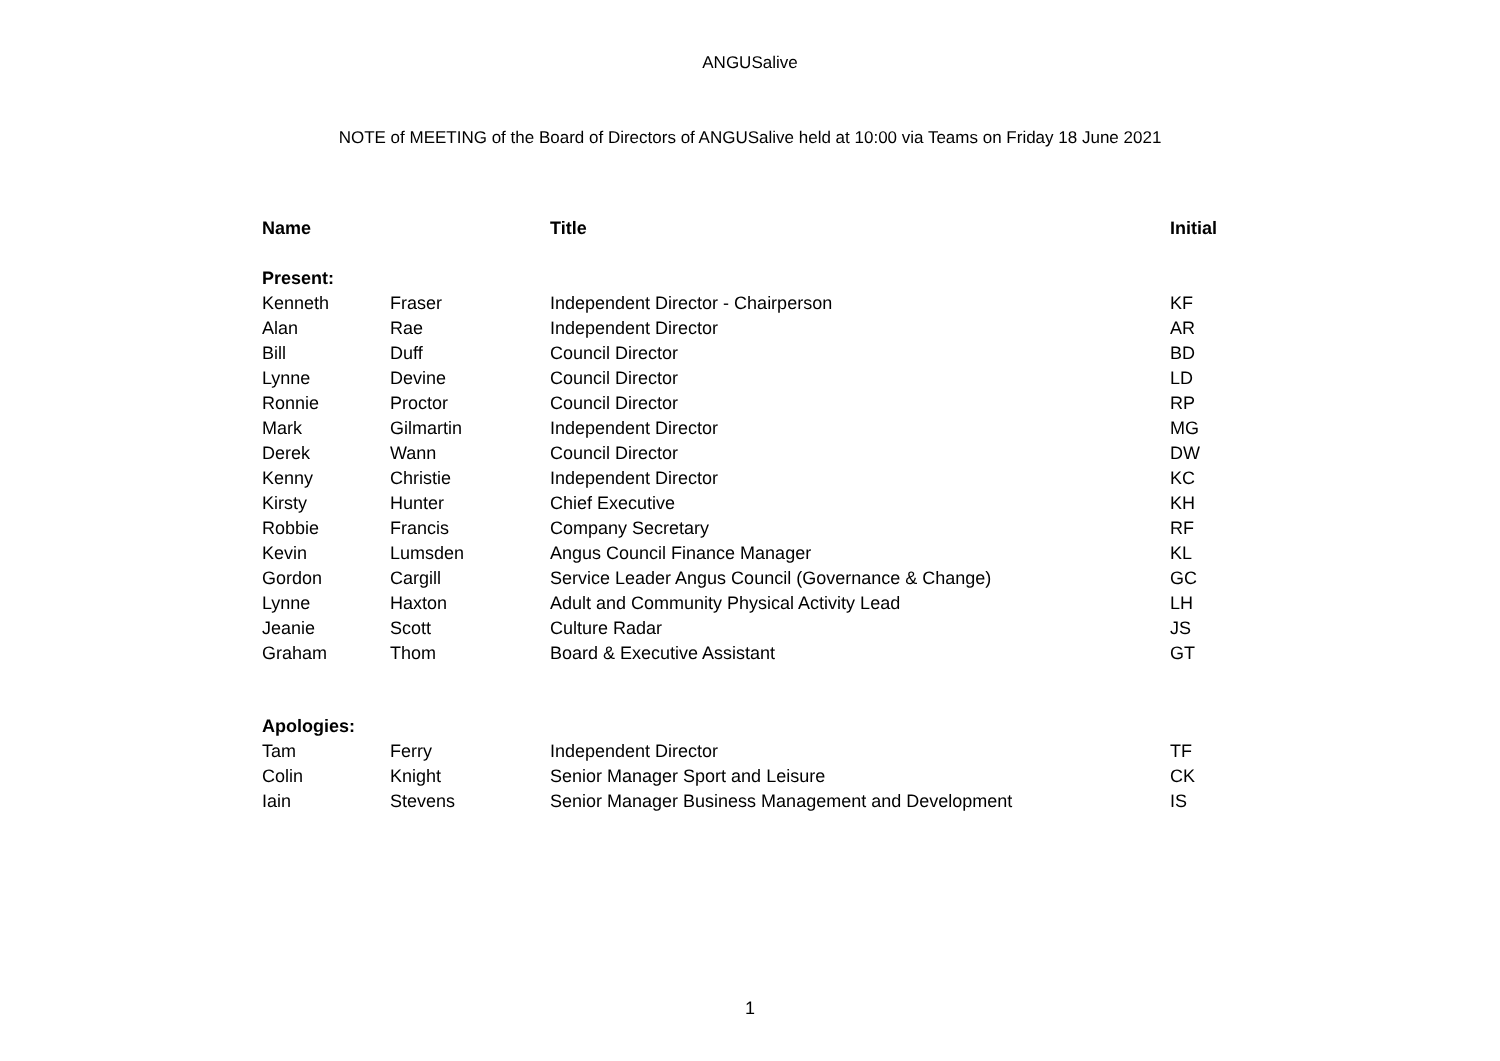ANGUSalive
NOTE of MEETING of the Board of Directors of ANGUSalive held at 10:00 via Teams on Friday 18 June 2021
| Name | | Title | Initial |
| --- | --- | --- | --- |
| Present: | | | |
| Kenneth | Fraser | Independent Director - Chairperson | KF |
| Alan | Rae | Independent Director | AR |
| Bill | Duff | Council Director | BD |
| Lynne | Devine | Council Director | LD |
| Ronnie | Proctor | Council Director | RP |
| Mark | Gilmartin | Independent Director | MG |
| Derek | Wann | Council Director | DW |
| Kenny | Christie | Independent Director | KC |
| Kirsty | Hunter | Chief Executive | KH |
| Robbie | Francis | Company Secretary | RF |
| Kevin | Lumsden | Angus Council Finance Manager | KL |
| Gordon | Cargill | Service Leader Angus Council (Governance & Change) | GC |
| Lynne | Haxton | Adult and Community Physical Activity Lead | LH |
| Jeanie | Scott | Culture Radar | JS |
| Graham | Thom | Board & Executive Assistant | GT |
| Apologies: | | | |
| Tam | Ferry | Independent Director | TF |
| Colin | Knight | Senior Manager Sport and Leisure | CK |
| Iain | Stevens | Senior Manager Business Management and Development | IS |
1